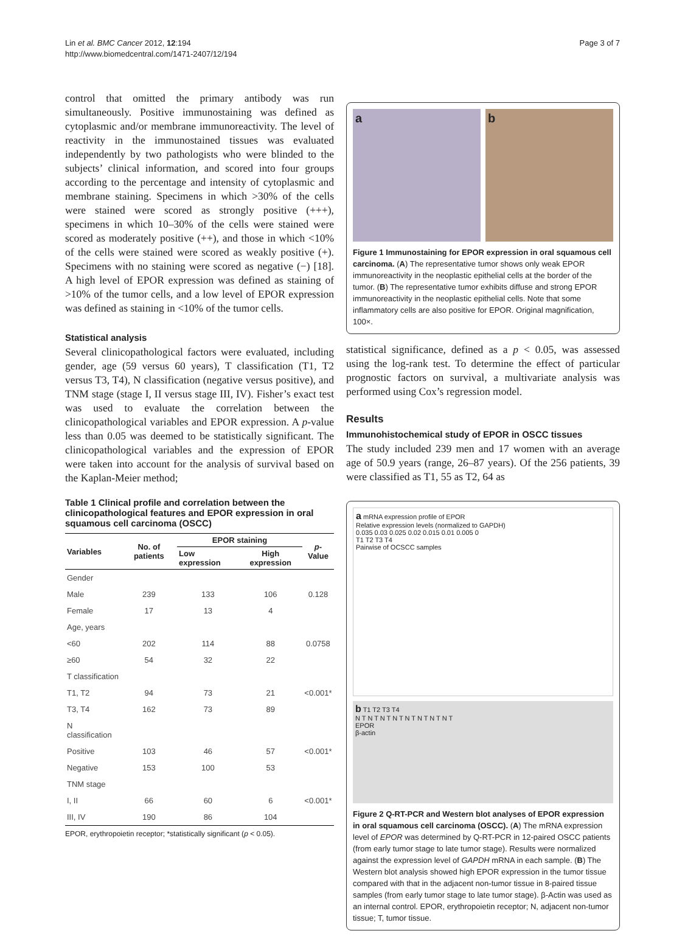Lin et al. BMC Cancer 2012, 12:194
http://www.biomedcentral.com/1471-2407/12/194
Page 3 of 7
control that omitted the primary antibody was run simultaneously. Positive immunostaining was defined as cytoplasmic and/or membrane immunoreactivity. The level of reactivity in the immunostained tissues was evaluated independently by two pathologists who were blinded to the subjects’ clinical information, and scored into four groups according to the percentage and intensity of cytoplasmic and membrane staining. Specimens in which >30% of the cells were stained were scored as strongly positive (+++), specimens in which 10–30% of the cells were stained were scored as moderately positive (++), and those in which <10% of the cells were stained were scored as weakly positive (+). Specimens with no staining were scored as negative (−) [18]. A high level of EPOR expression was defined as staining of >10% of the tumor cells, and a low level of EPOR expression was defined as staining in <10% of the tumor cells.
Statistical analysis
Several clinicopathological factors were evaluated, including gender, age (59 versus 60 years), T classification (T1, T2 versus T3, T4), N classification (negative versus positive), and TNM stage (stage I, II versus stage III, IV). Fisher’s exact test was used to evaluate the correlation between the clinicopathological variables and EPOR expression. A p-value less than 0.05 was deemed to be statistically significant. The clinicopathological variables and the expression of EPOR were taken into account for the analysis of survival based on the Kaplan-Meier method;
Table 1 Clinical profile and correlation between the clinicopathological features and EPOR expression in oral squamous cell carcinoma (OSCC)
| Variables | No. of patients | EPOR staining | | p -Value |
| --- | --- | --- | --- | --- |
| | | Low expression | High expression | |
| Gender | | | | |
| Male | 239 | 133 | 106 | 0.128 |
| Female | 17 | 13 | 4 | |
| Age, years | | | | |
| <60 | 202 | 114 | 88 | 0.0758 |
| ≥60 | 54 | 32 | 22 | |
| T classification | | | | |
| T1, T2 | 94 | 73 | 21 | <0.001* |
| T3, T4 | 162 | 73 | 89 | |
| N classification | | | | |
| Positive | 103 | 46 | 57 | <0.001* |
| Negative | 153 | 100 | 53 | |
| TNM stage | | | | |
| I, II | 66 | 60 | 6 | <0.001* |
| III, IV | 190 | 86 | 104 | |
EPOR, erythropoietin receptor; *statistically significant (p < 0.05).
a b
Figure 1 Immunostaining for EPOR expression in oral squamous cell carcinoma. (A) The representative tumor shows only weak EPOR immunoreactivity in the neoplastic epithelial cells at the border of the tumor. (B) The representative tumor exhibits diffuse and strong EPOR immunoreactivity in the neoplastic epithelial cells. Note that some inflammatory cells are also positive for EPOR. Original magnification, 100×.
statistical significance, defined as a p < 0.05, was assessed using the log-rank test. To determine the effect of particular prognostic factors on survival, a multivariate analysis was performed using Cox’s regression model.
Results
Immunohistochemical study of EPOR in OSCC tissues
The study included 239 men and 17 women with an average age of 50.9 years (range, 26–87 years). Of the 256 patients, 39 were classified as T1, 55 as T2, 64 as
a mRNA expression profile of EPOR
Relative expression levels (normalized to GAPDH)
0.035 0.03 0.025 0.02 0.015 0.01 0.005 0
T1 T2 T3 T4
Pairwise of OCSCC samples
b T1 T2 T3 T4
N T N T N T N T N T N T N T N T
EPOR
β-actin
Figure 2 Q-RT-PCR and Western blot analyses of EPOR expression in oral squamous cell carcinoma (OSCC). (A) The mRNA expression level of EPOR was determined by Q-RT-PCR in 12-paired OSCC patients (from early tumor stage to late tumor stage). Results were normalized against the expression level of GAPDH mRNA in each sample. (B) The Western blot analysis showed high EPOR expression in the tumor tissue compared with that in the adjacent non-tumor tissue in 8-paired tissue samples (from early tumor stage to late tumor stage). β-Actin was used as an internal control. EPOR, erythropoietin receptor; N, adjacent non-tumor tissue; T, tumor tissue.